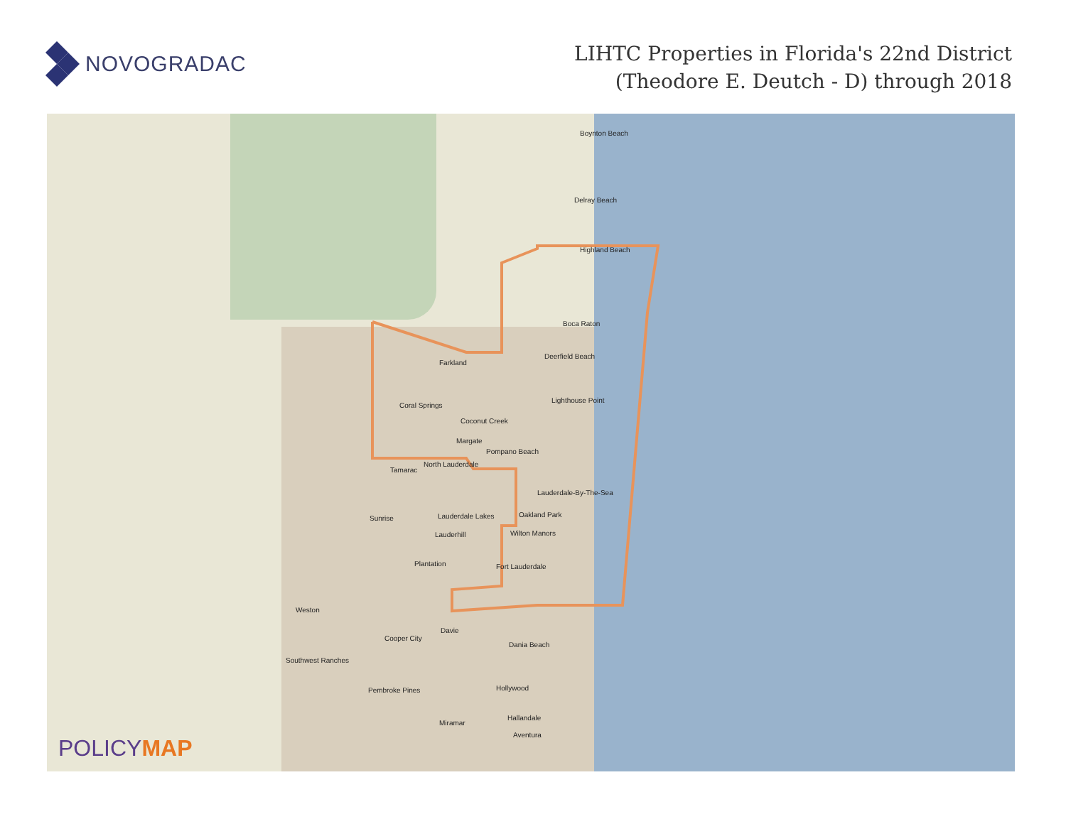NOVOGRADAC
LIHTC Properties in Florida's 22nd District
(Theodore E. Deutch - D) through 2018
Boynton Beach
Delray Beach
Highland Beach
Boca Raton
Deerfield Beach
Farkland
Coral Springs
Lighthouse Point
Coconut Creek
Margate
Pompano Beach
North Lauderdale
Tamarac
Lauderdale-By-The-Sea
Sunrise Lauderdale Lakes Oakland Park
Lauderhill Wilton Manors
Plantation Fort Lauderdale
Weston
Davie
Cooper City
Dania Beach
Southwest Ranches
Pembroke Pines Hollywood
Miramar
Hallandale
Aventura
POLICYMAP